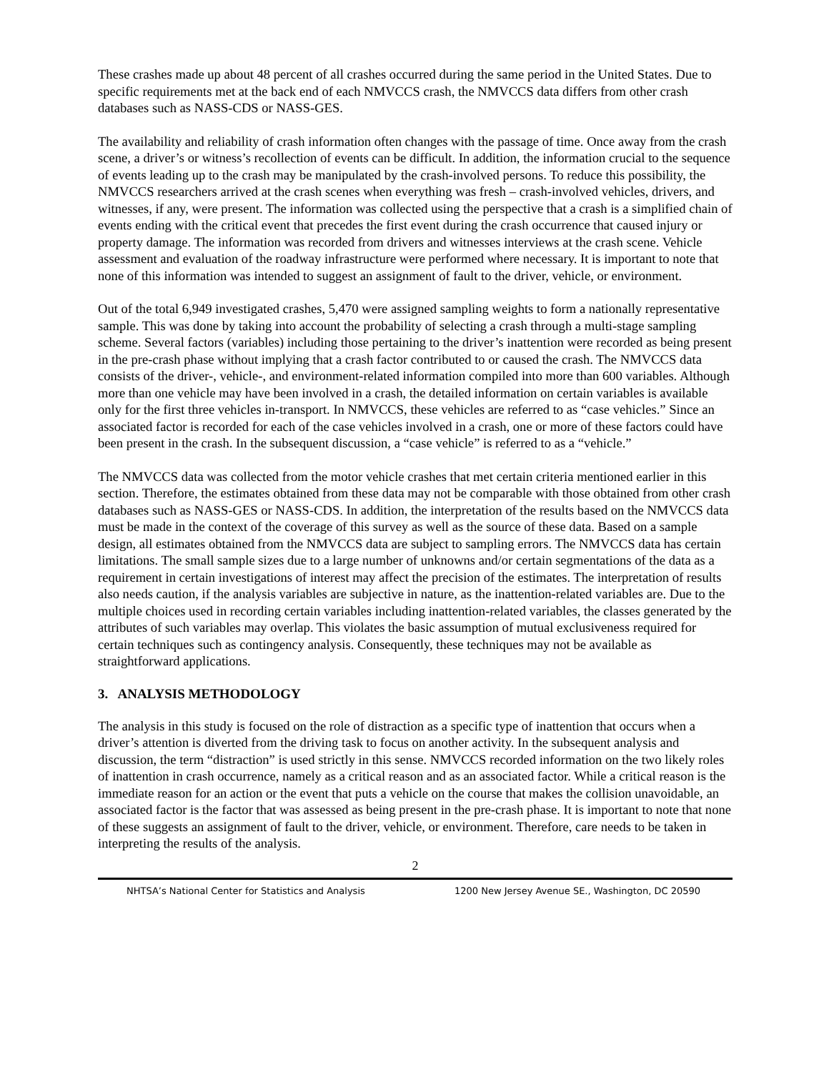These crashes made up about 48 percent of all crashes occurred during the same period in the United States. Due to specific requirements met at the back end of each NMVCCS crash, the NMVCCS data differs from other crash databases such as NASS-CDS or NASS-GES.
The availability and reliability of crash information often changes with the passage of time. Once away from the crash scene, a driver’s or witness’s recollection of events can be difficult. In addition, the information crucial to the sequence of events leading up to the crash may be manipulated by the crash-involved persons. To reduce this possibility, the NMVCCS researchers arrived at the crash scenes when everything was fresh – crash-involved vehicles, drivers, and witnesses, if any, were present. The information was collected using the perspective that a crash is a simplified chain of events ending with the critical event that precedes the first event during the crash occurrence that caused injury or property damage. The information was recorded from drivers and witnesses interviews at the crash scene. Vehicle assessment and evaluation of the roadway infrastructure were performed where necessary. It is important to note that none of this information was intended to suggest an assignment of fault to the driver, vehicle, or environment.
Out of the total 6,949 investigated crashes, 5,470 were assigned sampling weights to form a nationally representative sample. This was done by taking into account the probability of selecting a crash through a multi-stage sampling scheme. Several factors (variables) including those pertaining to the driver’s inattention were recorded as being present in the pre-crash phase without implying that a crash factor contributed to or caused the crash. The NMVCCS data consists of the driver-, vehicle-, and environment-related information compiled into more than 600 variables. Although more than one vehicle may have been involved in a crash, the detailed information on certain variables is available only for the first three vehicles in-transport. In NMVCCS, these vehicles are referred to as “case vehicles.” Since an associated factor is recorded for each of the case vehicles involved in a crash, one or more of these factors could have been present in the crash. In the subsequent discussion, a “case vehicle” is referred to as a “vehicle.”
The NMVCCS data was collected from the motor vehicle crashes that met certain criteria mentioned earlier in this section. Therefore, the estimates obtained from these data may not be comparable with those obtained from other crash databases such as NASS-GES or NASS-CDS. In addition, the interpretation of the results based on the NMVCCS data must be made in the context of the coverage of this survey as well as the source of these data. Based on a sample design, all estimates obtained from the NMVCCS data are subject to sampling errors. The NMVCCS data has certain limitations. The small sample sizes due to a large number of unknowns and/or certain segmentations of the data as a requirement in certain investigations of interest may affect the precision of the estimates. The interpretation of results also needs caution, if the analysis variables are subjective in nature, as the inattention-related variables are. Due to the multiple choices used in recording certain variables including inattention-related variables, the classes generated by the attributes of such variables may overlap. This violates the basic assumption of mutual exclusiveness required for certain techniques such as contingency analysis. Consequently, these techniques may not be available as straightforward applications.
3. ANALYSIS METHODOLOGY
The analysis in this study is focused on the role of distraction as a specific type of inattention that occurs when a driver’s attention is diverted from the driving task to focus on another activity. In the subsequent analysis and discussion, the term “distraction” is used strictly in this sense. NMVCCS recorded information on the two likely roles of inattention in crash occurrence, namely as a critical reason and as an associated factor. While a critical reason is the immediate reason for an action or the event that puts a vehicle on the course that makes the collision unavoidable, an associated factor is the factor that was assessed as being present in the pre-crash phase. It is important to note that none of these suggests an assignment of fault to the driver, vehicle, or environment. Therefore, care needs to be taken in interpreting the results of the analysis.
2
NHTSA’s National Center for Statistics and Analysis 1200 New Jersey Avenue SE., Washington, DC 20590